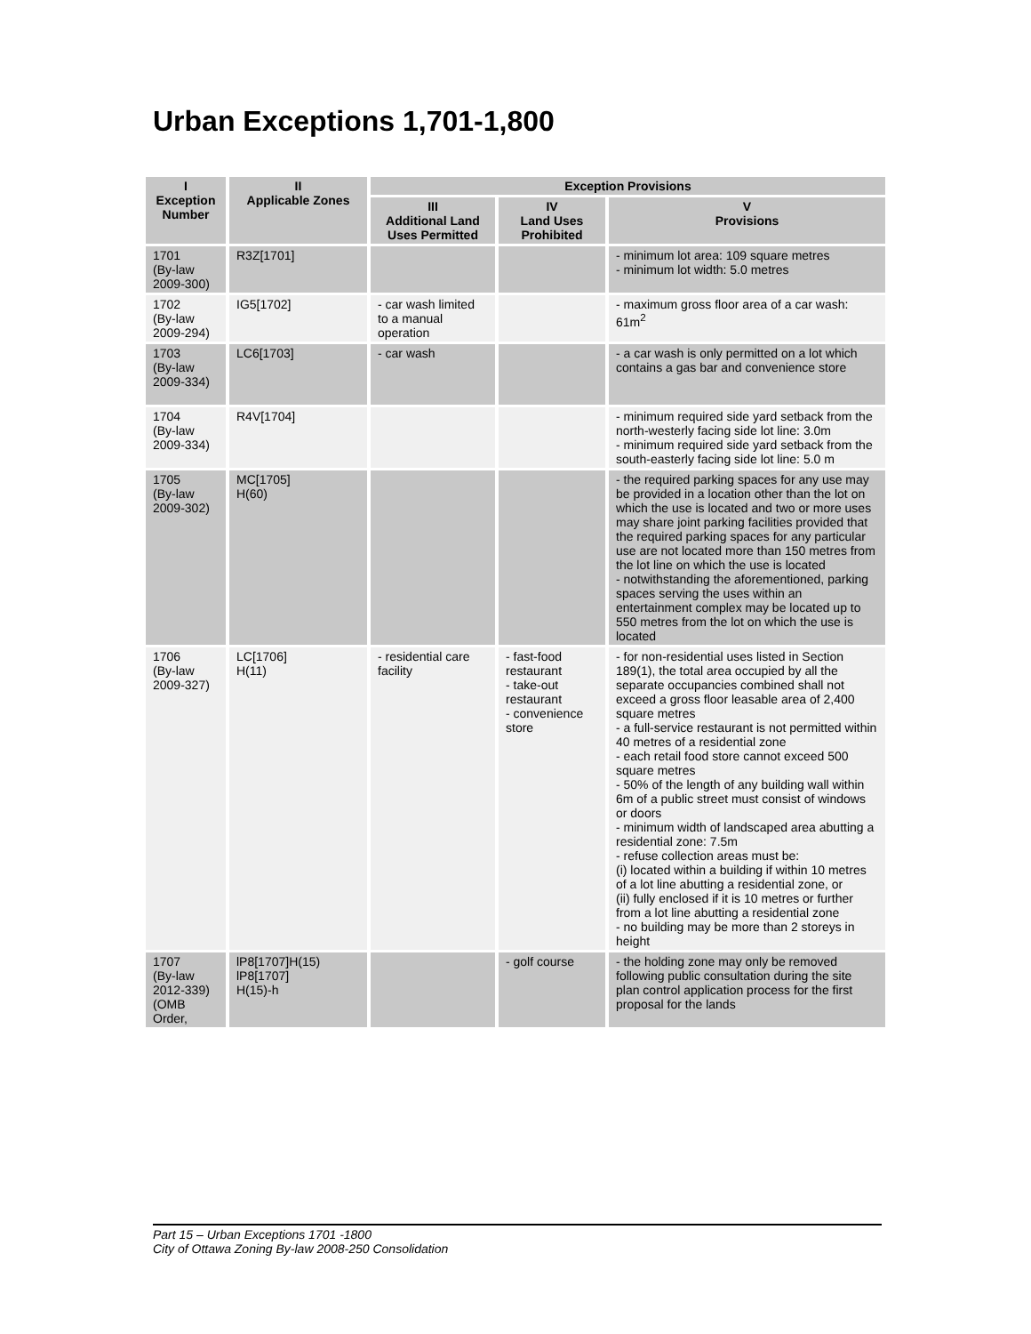Urban Exceptions 1,701-1,800
| I Exception Number | II Applicable Zones | Exception Provisions | | |
| --- | --- | --- | --- | --- |
| | | III Additional Land Uses Permitted | IV Land Uses Prohibited | V Provisions |
| 1701 (By-law 2009-300) | R3Z[1701] | | | - minimum lot area: 109 square metres - minimum lot width: 5.0 metres |
| 1702 (By-law 2009-294) | IG5[1702] | - car wash limited to a manual operation | | - maximum gross floor area of a car wash: 61m<sup>2</sup> |
| 1703 (By-law 2009-334) | LC6[1703] | - car wash | | - a car wash is only permitted on a lot which contains a gas bar and convenience store |
| 1704 (By-law 2009-334) | R4V[1704] | | | - minimum required side yard setback from the north-westerly facing side lot line: 3.0m - minimum required side yard setback from the south-easterly facing side lot line: 5.0 m |
| 1705 (By-law 2009-302) | MC[1705] H(60) | | | - the required parking spaces for any use may be provided in a location other than the lot on which the use is located and two or more uses may share joint parking facilities provided that the required parking spaces for any particular use are not located more than 150 metres from the lot line on which the use is located - notwithstanding the aforementioned, parking spaces serving the uses within an entertainment complex may be located up to 550 metres from the lot on which the use is located |
| 1706 (By-law 2009-327) | LC[1706] H(11) | - residential care facility | - fast-food restaurant - take-out restaurant - convenience store | - for non-residential uses listed in Section 189(1), the total area occupied by all the separate occupancies combined shall not exceed a gross floor leasable area of 2,400 square metres - a full-service restaurant is not permitted within 40 metres of a residential zone - each retail food store cannot exceed 500 square metres - 50% of the length of any building wall within 6m of a public street must consist of windows or doors - minimum width of landscaped area abutting a residential zone: 7.5m - refuse collection areas must be: (i) located within a building if within 10 metres of a lot line abutting a residential zone, or (ii) fully enclosed if it is 10 metres or further from a lot line abutting a residential zone - no building may be more than 2 storeys in height |
| 1707 (By-law 2012-339) (OMB Order, | lP8[1707]H(15) lP8[1707] H(15)-h | | - golf course | - the holding zone may only be removed following public consultation during the site plan control application process for the first proposal for the lands |
Part 15 – Urban Exceptions 1701 -1800
City of Ottawa Zoning By-law 2008-250 Consolidation